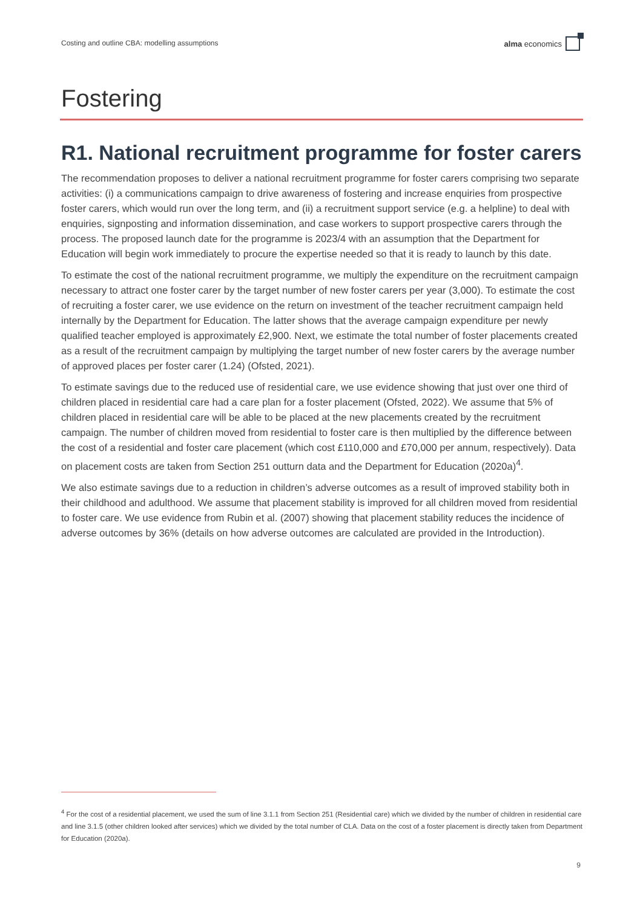Costing and outline CBA: modelling assumptions
alma economics
Fostering
R1. National recruitment programme for foster carers
The recommendation proposes to deliver a national recruitment programme for foster carers comprising two separate activities: (i) a communications campaign to drive awareness of fostering and increase enquiries from prospective foster carers, which would run over the long term, and (ii) a recruitment support service (e.g. a helpline) to deal with enquiries, signposting and information dissemination, and case workers to support prospective carers through the process. The proposed launch date for the programme is 2023/4 with an assumption that the Department for Education will begin work immediately to procure the expertise needed so that it is ready to launch by this date.
To estimate the cost of the national recruitment programme, we multiply the expenditure on the recruitment campaign necessary to attract one foster carer by the target number of new foster carers per year (3,000). To estimate the cost of recruiting a foster carer, we use evidence on the return on investment of the teacher recruitment campaign held internally by the Department for Education. The latter shows that the average campaign expenditure per newly qualified teacher employed is approximately £2,900. Next, we estimate the total number of foster placements created as a result of the recruitment campaign by multiplying the target number of new foster carers by the average number of approved places per foster carer (1.24) (Ofsted, 2021).
To estimate savings due to the reduced use of residential care, we use evidence showing that just over one third of children placed in residential care had a care plan for a foster placement (Ofsted, 2022). We assume that 5% of children placed in residential care will be able to be placed at the new placements created by the recruitment campaign. The number of children moved from residential to foster care is then multiplied by the difference between the cost of a residential and foster care placement (which cost £110,000 and £70,000 per annum, respectively). Data on placement costs are taken from Section 251 outturn data and the Department for Education (2020a)<sup>4</sup>.
We also estimate savings due to a reduction in children’s adverse outcomes as a result of improved stability both in their childhood and adulthood. We assume that placement stability is improved for all children moved from residential to foster care. We use evidence from Rubin et al. (2007) showing that placement stability reduces the incidence of adverse outcomes by 36% (details on how adverse outcomes are calculated are provided in the Introduction).
<sup>4</sup> For the cost of a residential placement, we used the sum of line 3.1.1 from Section 251 (Residential care) which we divided by the number of children in residential care and line 3.1.5 (other children looked after services) which we divided by the total number of CLA. Data on the cost of a foster placement is directly taken from Department for Education (2020a).
9